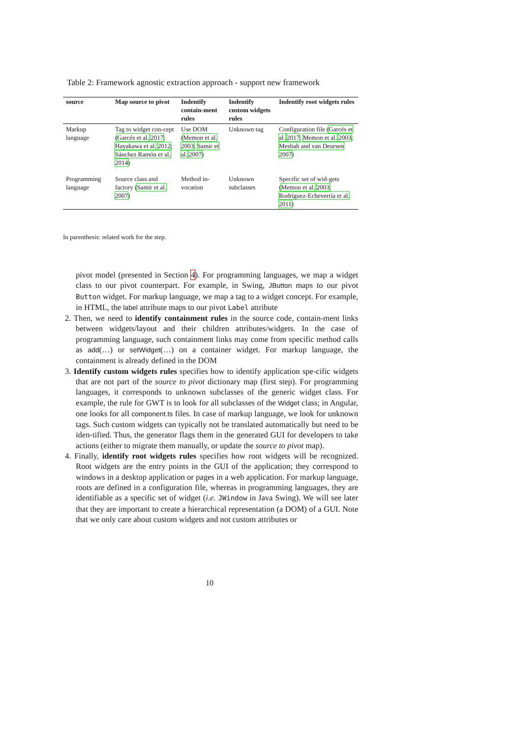Table 2: Framework agnostic extraction approach - support new framework
| source | Map source to pivot | Indentify contain-ment rules | Indentify custom widgets rules | Indentify root widgets rules |
| --- | --- | --- | --- | --- |
| Markup language | Tag to widget con-cept ( Garcés et al. 2017 ; Hayakawa et al. 2012 ; Sánchez Ramón et al. 2014 ) | Use DOM ( Memon et al. 2003 ; Samir et al. 2007 ) | Unknown tag | Configuration file ( Garcés et al. 2017 ; Memon et al. 2003 ; Mesbah and van Deursen 2007 ) |
| Programming language | Source class and factory ( Samir et al. 2007 ) | Method in-vocation | Unknown subclasses | Specific set of wid-gets ( Memon et al. 2003 ; Rodríguez-Echeverría et al. 2011 ) |
In parenthesis: related work for the step.
pivot model (presented in Section 4). For programming languages, we map a widget class to our pivot counterpart. For example, in Swing, JButton maps to our pivot Button widget. For markup language, we map a tag to a widget concept. For example, in HTML, the label attribute maps to our pivot Label attribute
2. Then, we need to identify containment rules in the source code, contain-ment links between widgets/layout and their children attributes/widgets. In the case of programming language, such containment links may come from specific method calls as add(…) or setWidget(…) on a container widget. For markup language, the containment is already defined in the DOM
3. Identify custom widgets rules specifies how to identify application spe-cific widgets that are not part of the source to pivot dictionary map (first step). For programming languages, it corresponds to unknown subclasses of the generic widget class. For example, the rule for GWT is to look for all subclasses of the Widget class; in Angular, one looks for all component.ts files. In case of markup language, we look for unknown tags. Such custom widgets can typically not be translated automatically but need to be iden-tified. Thus, the generator flags them in the generated GUI for developers to take actions (either to migrate them manually, or update the source to pivot map).
4. Finally, identify root widgets rules specifies how root widgets will be recognized. Root widgets are the entry points in the GUI of the application; they correspond to windows in a desktop application or pages in a web application. For markup language, roots are defined in a configuration file, whereas in programming languages, they are identifiable as a specific set of widget (i.e. JWindow in Java Swing). We will see later that they are important to create a hierarchical representation (a DOM) of a GUI. Note that we only care about custom widgets and not custom attributes or
10